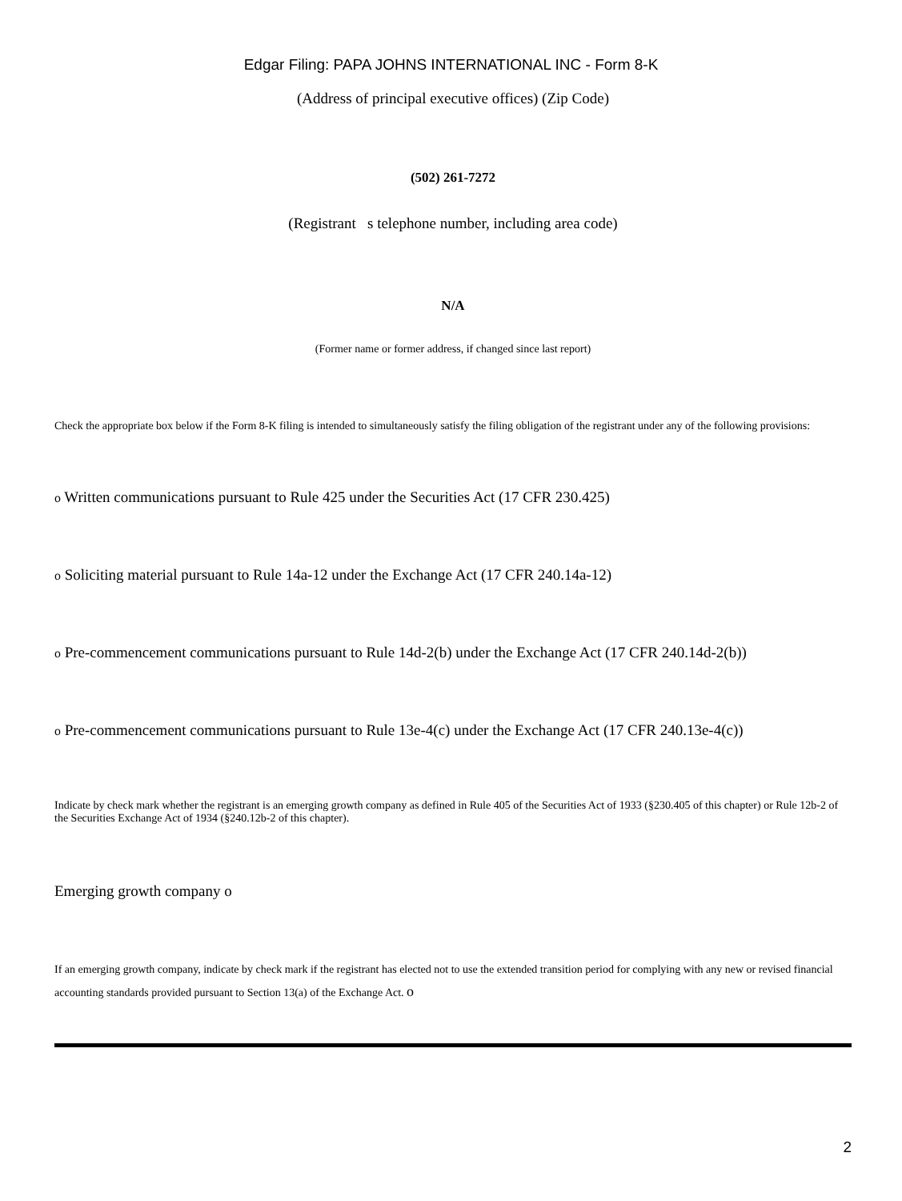Edgar Filing: PAPA JOHNS INTERNATIONAL INC - Form 8-K
(Address of principal executive offices) (Zip Code)
(502) 261-7272
(Registrant s telephone number, including area code)
N/A
(Former name or former address, if changed since last report)
Check the appropriate box below if the Form 8-K filing is intended to simultaneously satisfy the filing obligation of the registrant under any of the following provisions:
o Written communications pursuant to Rule 425 under the Securities Act (17 CFR 230.425)
o Soliciting material pursuant to Rule 14a-12 under the Exchange Act (17 CFR 240.14a-12)
o Pre-commencement communications pursuant to Rule 14d-2(b) under the Exchange Act (17 CFR 240.14d-2(b))
o Pre-commencement communications pursuant to Rule 13e-4(c) under the Exchange Act (17 CFR 240.13e-4(c))
Indicate by check mark whether the registrant is an emerging growth company as defined in Rule 405 of the Securities Act of 1933 (§230.405 of this chapter) or Rule 12b-2 of the Securities Exchange Act of 1934 (§240.12b-2 of this chapter).
Emerging growth company o
If an emerging growth company, indicate by check mark if the registrant has elected not to use the extended transition period for complying with any new or revised financial accounting standards provided pursuant to Section 13(a) of the Exchange Act. o
2